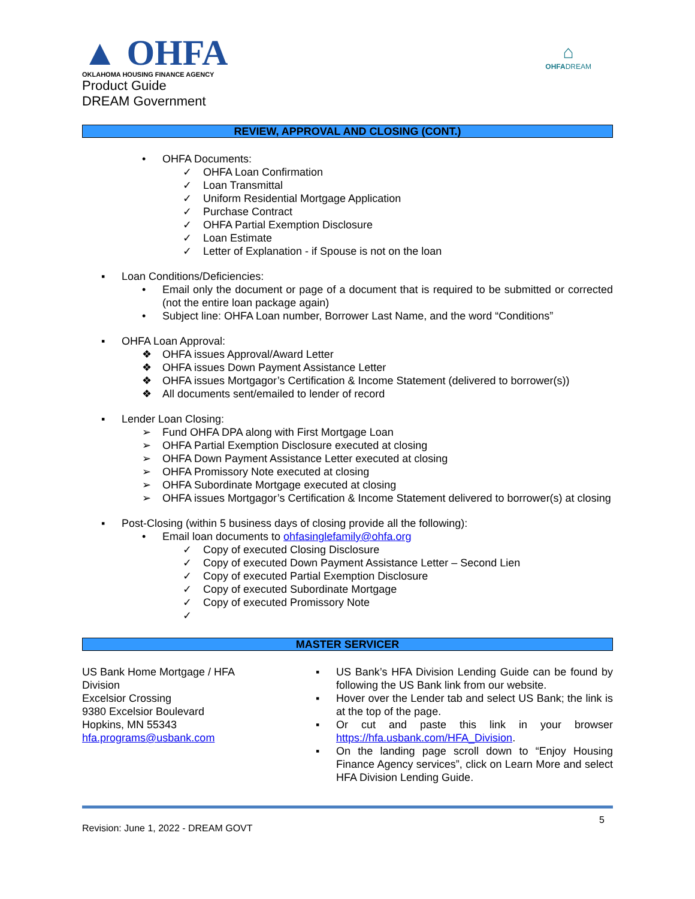▲ OHFA
OKLAHOMA HOUSING FINANCE AGENCY
Product Guide
DREAM Government
⌂
OHFADREAM
REVIEW, APPROVAL AND CLOSING (CONT.)
• OHFA Documents:
✓ OHFA Loan Confirmation
✓ Loan Transmittal
✓ Uniform Residential Mortgage Application
✓ Purchase Contract
✓ OHFA Partial Exemption Disclosure
✓ Loan Estimate
✓ Letter of Explanation - if Spouse is not on the loan
▪ Loan Conditions/Deficiencies:
• Email only the document or page of a document that is required to be submitted or corrected (not the entire loan package again)
• Subject line: OHFA Loan number, Borrower Last Name, and the word “Conditions”
▪ OHFA Loan Approval:
❖ OHFA issues Approval/Award Letter
❖ OHFA issues Down Payment Assistance Letter
❖ OHFA issues Mortgagor’s Certification & Income Statement (delivered to borrower(s))
❖ All documents sent/emailed to lender of record
▪ Lender Loan Closing:
➢ Fund OHFA DPA along with First Mortgage Loan
➢ OHFA Partial Exemption Disclosure executed at closing
➢ OHFA Down Payment Assistance Letter executed at closing
➢ OHFA Promissory Note executed at closing
➢ OHFA Subordinate Mortgage executed at closing
➢ OHFA issues Mortgagor’s Certification & Income Statement delivered to borrower(s) at closing
▪ Post-Closing (within 5 business days of closing provide all the following):
• Email loan documents to ohfasinglefamily@ohfa.org
✓ Copy of executed Closing Disclosure
✓ Copy of executed Down Payment Assistance Letter – Second Lien
✓ Copy of executed Partial Exemption Disclosure
✓ Copy of executed Subordinate Mortgage
✓ Copy of executed Promissory Note
✓
MASTER SERVICER
US Bank Home Mortgage / HFA Division
Excelsior Crossing
9380 Excelsior Boulevard
Hopkins, MN 55343
hfa.programs@usbank.com
▪ US Bank’s HFA Division Lending Guide can be found by following the US Bank link from our website.
▪ Hover over the Lender tab and select US Bank; the link is at the top of the page.
▪ Or cut and paste this link in your browser https://hfa.usbank.com/HFA_Division.
▪ On the landing page scroll down to “Enjoy Housing Finance Agency services”, click on Learn More and select HFA Division Lending Guide.
Revision: June 1, 2022 - DREAM GOVT 5